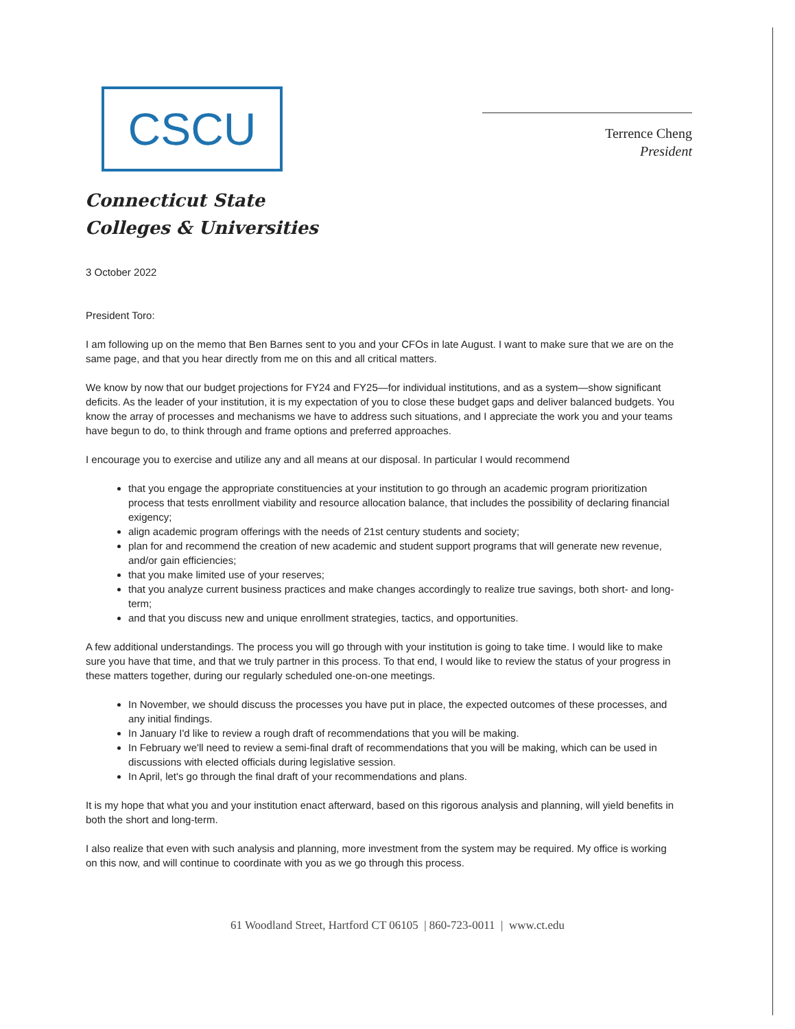CSCU
Connecticut State
Colleges & Universities
Terrence Cheng
President
3 October 2022
President Toro:
I am following up on the memo that Ben Barnes sent to you and your CFOs in late August. I want to make sure that we are on the same page, and that you hear directly from me on this and all critical matters.
We know by now that our budget projections for FY24 and FY25—for individual institutions, and as a system—show significant deficits. As the leader of your institution, it is my expectation of you to close these budget gaps and deliver balanced budgets. You know the array of processes and mechanisms we have to address such situations, and I appreciate the work you and your teams have begun to do, to think through and frame options and preferred approaches.
I encourage you to exercise and utilize any and all means at our disposal. In particular I would recommend
that you engage the appropriate constituencies at your institution to go through an academic program prioritization process that tests enrollment viability and resource allocation balance, that includes the possibility of declaring financial exigency;
align academic program offerings with the needs of 21st century students and society;
plan for and recommend the creation of new academic and student support programs that will generate new revenue, and/or gain efficiencies;
that you make limited use of your reserves;
that you analyze current business practices and make changes accordingly to realize true savings, both short- and long-term;
and that you discuss new and unique enrollment strategies, tactics, and opportunities.
A few additional understandings. The process you will go through with your institution is going to take time. I would like to make sure you have that time, and that we truly partner in this process. To that end, I would like to review the status of your progress in these matters together, during our regularly scheduled one-on-one meetings.
In November, we should discuss the processes you have put in place, the expected outcomes of these processes, and any initial findings.
In January I'd like to review a rough draft of recommendations that you will be making.
In February we'll need to review a semi-final draft of recommendations that you will be making, which can be used in discussions with elected officials during legislative session.
In April, let's go through the final draft of your recommendations and plans.
It is my hope that what you and your institution enact afterward, based on this rigorous analysis and planning, will yield benefits in both the short and long-term.
I also realize that even with such analysis and planning, more investment from the system may be required. My office is working on this now, and will continue to coordinate with you as we go through this process.
61 Woodland Street, Hartford CT 06105 | 860-723-0011 | www.ct.edu